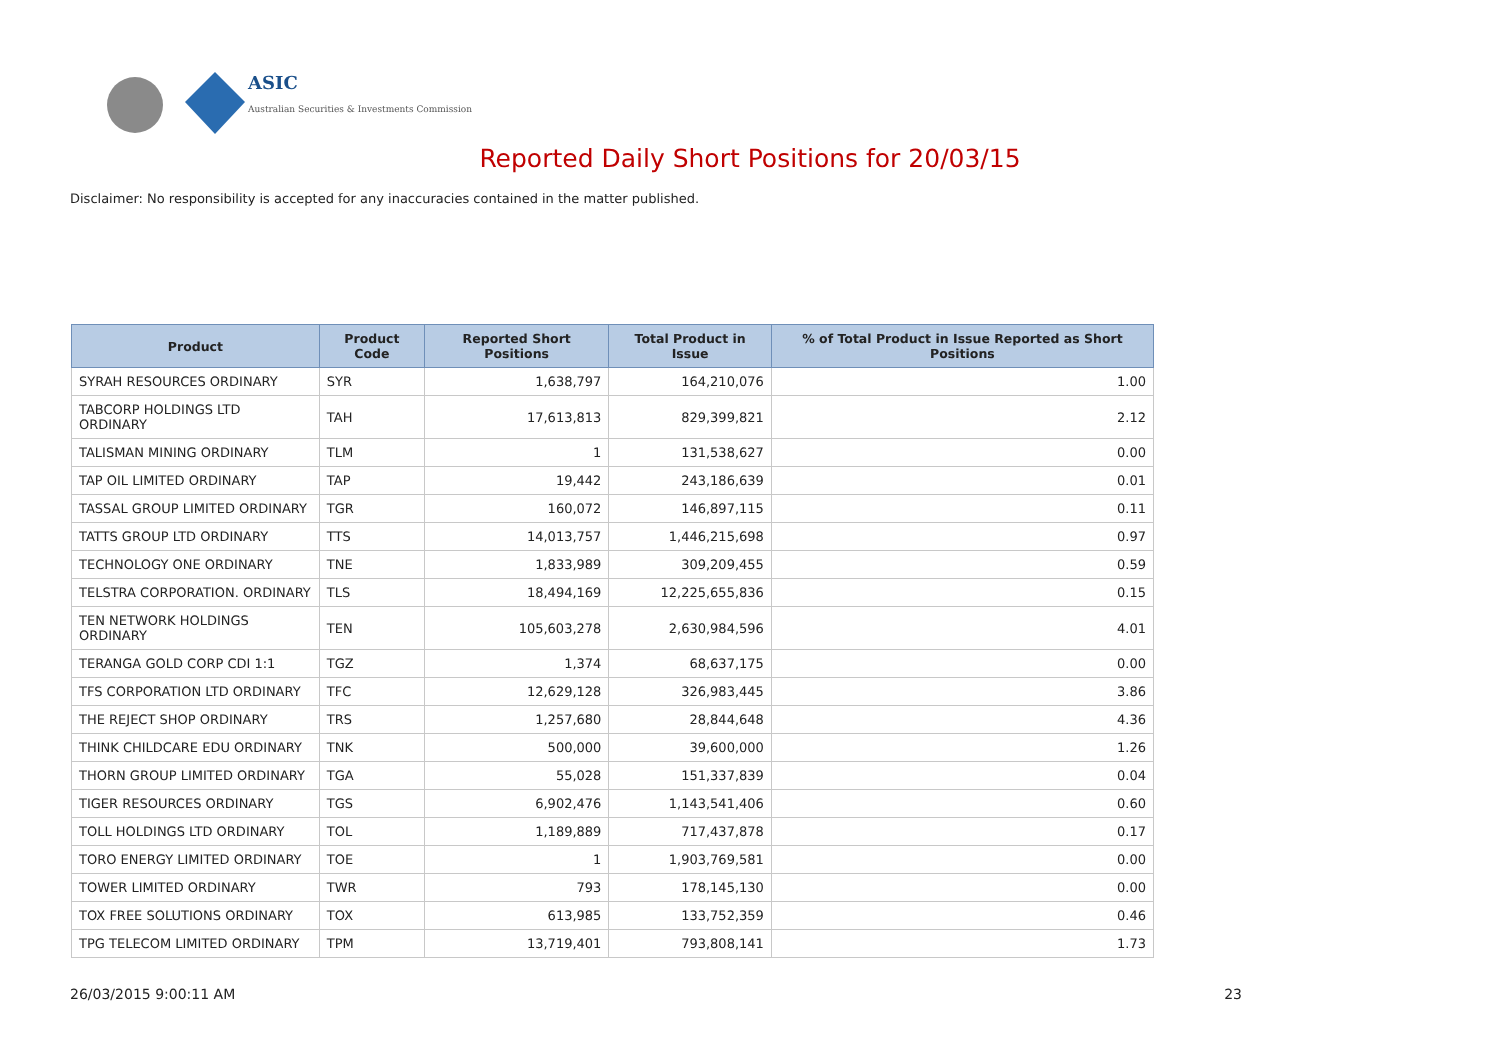ASIC
Australian Securities & Investments Commission
Reported Daily Short Positions for 20/03/15
Disclaimer: No responsibility is accepted for any inaccuracies contained in the matter published.
| Product | Product Code | Reported Short Positions | Total Product in Issue | % of Total Product in Issue Reported as Short Positions |
| --- | --- | --- | --- | --- |
| SYRAH RESOURCES ORDINARY | SYR | 1,638,797 | 164,210,076 | 1.00 |
| TABCORP HOLDINGS LTD ORDINARY | TAH | 17,613,813 | 829,399,821 | 2.12 |
| TALISMAN MINING ORDINARY | TLM | 1 | 131,538,627 | 0.00 |
| TAP OIL LIMITED ORDINARY | TAP | 19,442 | 243,186,639 | 0.01 |
| TASSAL GROUP LIMITED ORDINARY | TGR | 160,072 | 146,897,115 | 0.11 |
| TATTS GROUP LTD ORDINARY | TTS | 14,013,757 | 1,446,215,698 | 0.97 |
| TECHNOLOGY ONE ORDINARY | TNE | 1,833,989 | 309,209,455 | 0.59 |
| TELSTRA CORPORATION. ORDINARY | TLS | 18,494,169 | 12,225,655,836 | 0.15 |
| TEN NETWORK HOLDINGS ORDINARY | TEN | 105,603,278 | 2,630,984,596 | 4.01 |
| TERANGA GOLD CORP CDI 1:1 | TGZ | 1,374 | 68,637,175 | 0.00 |
| TFS CORPORATION LTD ORDINARY | TFC | 12,629,128 | 326,983,445 | 3.86 |
| THE REJECT SHOP ORDINARY | TRS | 1,257,680 | 28,844,648 | 4.36 |
| THINK CHILDCARE EDU ORDINARY | TNK | 500,000 | 39,600,000 | 1.26 |
| THORN GROUP LIMITED ORDINARY | TGA | 55,028 | 151,337,839 | 0.04 |
| TIGER RESOURCES ORDINARY | TGS | 6,902,476 | 1,143,541,406 | 0.60 |
| TOLL HOLDINGS LTD ORDINARY | TOL | 1,189,889 | 717,437,878 | 0.17 |
| TORO ENERGY LIMITED ORDINARY | TOE | 1 | 1,903,769,581 | 0.00 |
| TOWER LIMITED ORDINARY | TWR | 793 | 178,145,130 | 0.00 |
| TOX FREE SOLUTIONS ORDINARY | TOX | 613,985 | 133,752,359 | 0.46 |
| TPG TELECOM LIMITED ORDINARY | TPM | 13,719,401 | 793,808,141 | 1.73 |
26/03/2015 9:00:11 AM 23